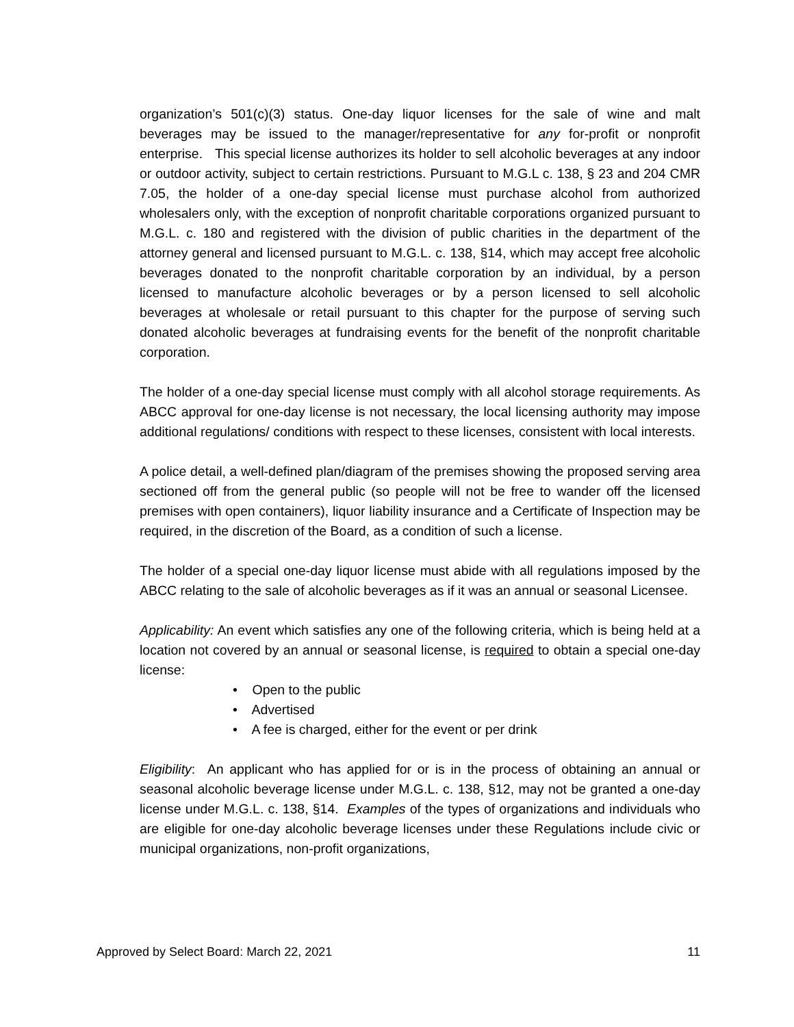organization’s 501(c)(3) status. One-day liquor licenses for the sale of wine and malt beverages may be issued to the manager/representative for any for-profit or nonprofit enterprise. This special license authorizes its holder to sell alcoholic beverages at any indoor or outdoor activity, subject to certain restrictions. Pursuant to M.G.L c. 138, § 23 and 204 CMR 7.05, the holder of a one-day special license must purchase alcohol from authorized wholesalers only, with the exception of nonprofit charitable corporations organized pursuant to M.G.L. c. 180 and registered with the division of public charities in the department of the attorney general and licensed pursuant to M.G.L. c. 138, §14, which may accept free alcoholic beverages donated to the nonprofit charitable corporation by an individual, by a person licensed to manufacture alcoholic beverages or by a person licensed to sell alcoholic beverages at wholesale or retail pursuant to this chapter for the purpose of serving such donated alcoholic beverages at fundraising events for the benefit of the nonprofit charitable corporation.
The holder of a one-day special license must comply with all alcohol storage requirements. As ABCC approval for one-day license is not necessary, the local licensing authority may impose additional regulations/ conditions with respect to these licenses, consistent with local interests.
A police detail, a well-defined plan/diagram of the premises showing the proposed serving area sectioned off from the general public (so people will not be free to wander off the licensed premises with open containers), liquor liability insurance and a Certificate of Inspection may be required, in the discretion of the Board, as a condition of such a license.
The holder of a special one-day liquor license must abide with all regulations imposed by the ABCC relating to the sale of alcoholic beverages as if it was an annual or seasonal Licensee.
Applicability: An event which satisfies any one of the following criteria, which is being held at a location not covered by an annual or seasonal license, is required to obtain a special one-day license:
• Open to the public
• Advertised
• A fee is charged, either for the event or per drink
Eligibility: An applicant who has applied for or is in the process of obtaining an annual or seasonal alcoholic beverage license under M.G.L. c. 138, §12, may not be granted a one-day license under M.G.L. c. 138, §14. Examples of the types of organizations and individuals who are eligible for one-day alcoholic beverage licenses under these Regulations include civic or municipal organizations, non-profit organizations,
Approved by Select Board: March 22, 2021 11